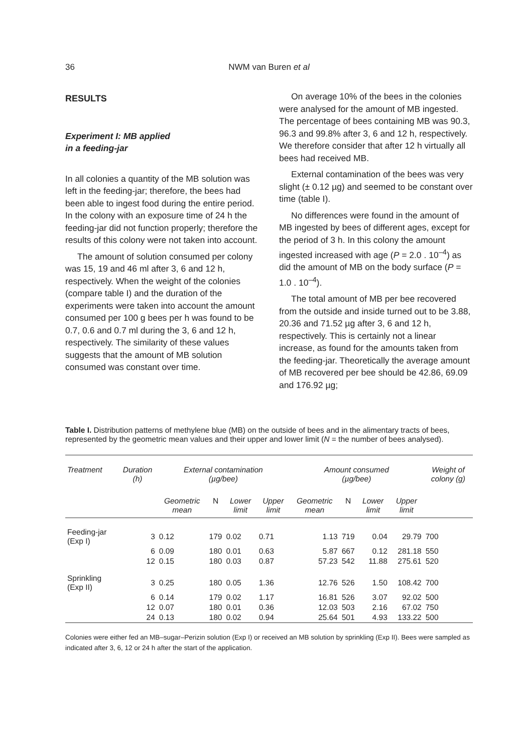36
NWM van Buren et al
RESULTS
Experiment I: MB applied
in a feeding-jar
In all colonies a quantity of the MB solution was left in the feeding-jar; therefore, the bees had been able to ingest food during the entire period. In the colony with an exposure time of 24 h the feeding-jar did not function properly; therefore the results of this colony were not taken into account.
The amount of solution consumed per colony was 15, 19 and 46 ml after 3, 6 and 12 h, respectively. When the weight of the colonies (compare table I) and the duration of the experiments were taken into account the amount consumed per 100 g bees per h was found to be 0.7, 0.6 and 0.7 ml during the 3, 6 and 12 h, respectively. The similarity of these values suggests that the amount of MB solution consumed was constant over time.
On average 10% of the bees in the colonies were analysed for the amount of MB ingested. The percentage of bees containing MB was 90.3, 96.3 and 99.8% after 3, 6 and 12 h, respectively. We therefore consider that after 12 h virtually all bees had received MB.
External contamination of the bees was very slight (± 0.12 µg) and seemed to be constant over time (table I).
No differences were found in the amount of MB ingested by bees of different ages, except for the period of 3 h. In this colony the amount ingested increased with age (P = 2.0 . 10<sup>–4</sup>) as did the amount of MB on the body surface (P = 1.0 . 10<sup>–4</sup>).
The total amount of MB per bee recovered from the outside and inside turned out to be 3.88, 20.36 and 71.52 µg after 3, 6 and 12 h, respectively. This is certainly not a linear increase, as found for the amounts taken from the feeding-jar. Theoretically the average amount of MB recovered per bee should be 42.86, 69.09 and 176.92 µg;
Table I. Distribution patterns of methylene blue (MB) on the outside of bees and in the alimentary tracts of bees, represented by the geometric mean values and their upper and lower limit (N = the number of bees analysed).
| Treatment | Duration (h) | External contamination (µg/bee) | | | | Amount consumed (µg/bee) | | | | Weight of colony (g) |
| --- | --- | --- | --- | --- | --- | --- | --- | --- | --- | --- |
| | | Geometric mean | N | Lower limit | Upper limit | Geometric mean | N | Lower limit | Upper limit | |
| Feeding-jar (Exp I) | 3 | 0.12 | 179 | 0.02 | 0.71 | 1.13 | 719 | 0.04 | 29.79 | 700 |
| | 6 | 0.09 | 180 | 0.01 | 0.63 | 5.87 | 667 | 0.12 | 281.18 | 550 |
| | 12 | 0.15 | 180 | 0.03 | 0.87 | 57.23 | 542 | 11.88 | 275.61 | 520 |
| Sprinkling (Exp II) | 3 | 0.25 | 180 | 0.05 | 1.36 | 12.76 | 526 | 1.50 | 108.42 | 700 |
| | 6 | 0.14 | 179 | 0.02 | 1.17 | 16.81 | 526 | 3.07 | 92.02 | 500 |
| | 12 | 0.07 | 180 | 0.01 | 0.36 | 12.03 | 503 | 2.16 | 67.02 | 750 |
| | 24 | 0.13 | 180 | 0.02 | 0.94 | 25.64 | 501 | 4.93 | 133.22 | 500 |
Colonies were either fed an MB–sugar–Perizin solution (Exp I) or received an MB solution by sprinkling (Exp II). Bees were sampled as indicated after 3, 6, 12 or 24 h after the start of the application.